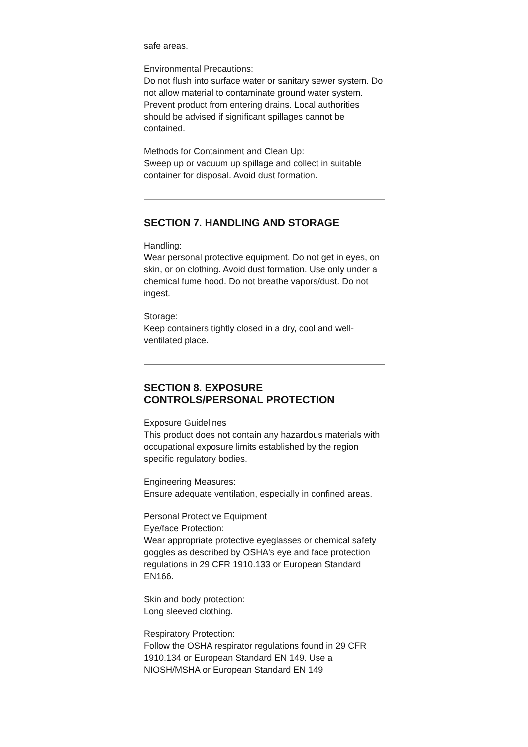safe areas.
Environmental Precautions:
Do not flush into surface water or sanitary sewer system. Do not allow material to contaminate ground water system. Prevent product from entering drains. Local authorities should be advised if significant spillages cannot be contained.
Methods for Containment and Clean Up:
Sweep up or vacuum up spillage and collect in suitable container for disposal. Avoid dust formation.
SECTION 7. HANDLING AND STORAGE
Handling:
Wear personal protective equipment. Do not get in eyes, on skin, or on clothing. Avoid dust formation. Use only under a chemical fume hood. Do not breathe vapors/dust. Do not ingest.
Storage:
Keep containers tightly closed in a dry, cool and well-ventilated place.
SECTION 8. EXPOSURE
CONTROLS/PERSONAL PROTECTION
Exposure Guidelines
This product does not contain any hazardous materials with occupational exposure limits established by the region specific regulatory bodies.
Engineering Measures:
Ensure adequate ventilation, especially in confined areas.
Personal Protective Equipment
Eye/face Protection:
Wear appropriate protective eyeglasses or chemical safety goggles as described by OSHA's eye and face protection regulations in 29 CFR 1910.133 or European Standard EN166.
Skin and body protection:
Long sleeved clothing.
Respiratory Protection:
Follow the OSHA respirator regulations found in 29 CFR 1910.134 or European Standard EN 149. Use a NIOSH/MSHA or European Standard EN 149